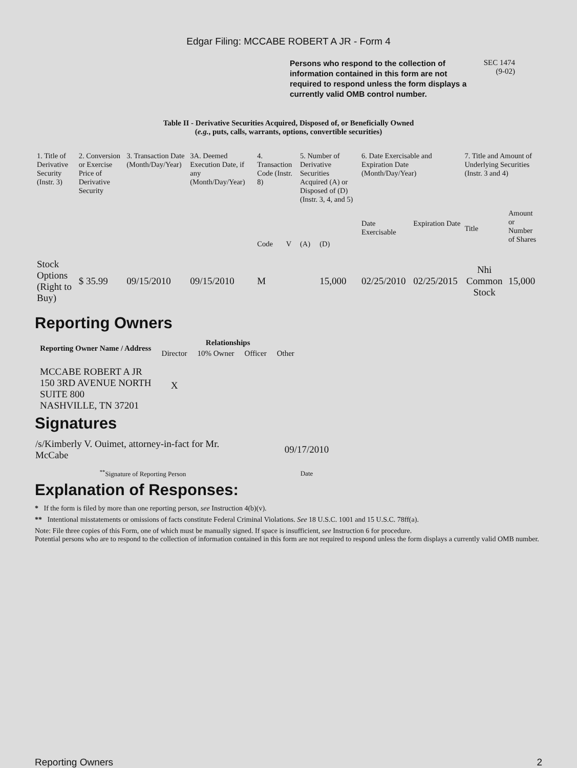Edgar Filing: MCCABE ROBERT A JR - Form 4
Persons who respond to the collection of information contained in this form are not required to respond unless the form displays a currently valid OMB control number.
SEC 1474
(9-02)
Table II - Derivative Securities Acquired, Disposed of, or Beneficially Owned
(e.g., puts, calls, warrants, options, convertible securities)
| 1. Title of Derivative Security (Instr. 3) | 2. Conversion or Exercise Price of Derivative Security | 3. Transaction Date (Month/Day/Year) | 3A. Deemed Execution Date, if any (Month/Day/Year) | 4. Transaction Code (Instr. 8) | | 5. Number of Derivative Securities Acquired (A) or Disposed of (D) (Instr. 3, 4, and 5) | | 6. Date Exercisable and Expiration Date (Month/Day/Year) | | 7. Title and Amount of Underlying Securities (Instr. 3 and 4) | |
| --- | --- | --- | --- | --- | --- | --- | --- | --- | --- | --- | --- |
| | | | | Code | V | (A) | (D) | Date Exercisable | Expiration Date | Title | Amount or Number of Shares |
| Stock Options (Right to Buy) | $ 35.99 | 09/15/2010 | 09/15/2010 | M | | | 15,000 | 02/25/2010 | 02/25/2015 | Nhi Common Stock | 15,000 |
Reporting Owners
| Reporting Owner Name / Address | Relationships | | | |
| --- | --- | --- | --- | --- |
| | Director | 10% Owner | Officer | Other |
| MCCABE ROBERT A JR 150 3RD AVENUE NORTH SUITE 800 NASHVILLE, TN 37201 | X | | | |
Signatures
| /s/Kimberly V. Ouimet, attorney-in-fact for Mr. McCabe | 09/17/2010 |
| <sup>**</sup> Signature of Reporting Person | Date |
Explanation of Responses:
* If the form is filed by more than one reporting person, see Instruction 4(b)(v).
** Intentional misstatements or omissions of facts constitute Federal Criminal Violations. See 18 U.S.C. 1001 and 15 U.S.C. 78ff(a).
Note: File three copies of this Form, one of which must be manually signed. If space is insufficient, see Instruction 6 for procedure.
Potential persons who are to respond to the collection of information contained in this form are not required to respond unless the form displays a currently valid OMB number.
Reporting Owners 2